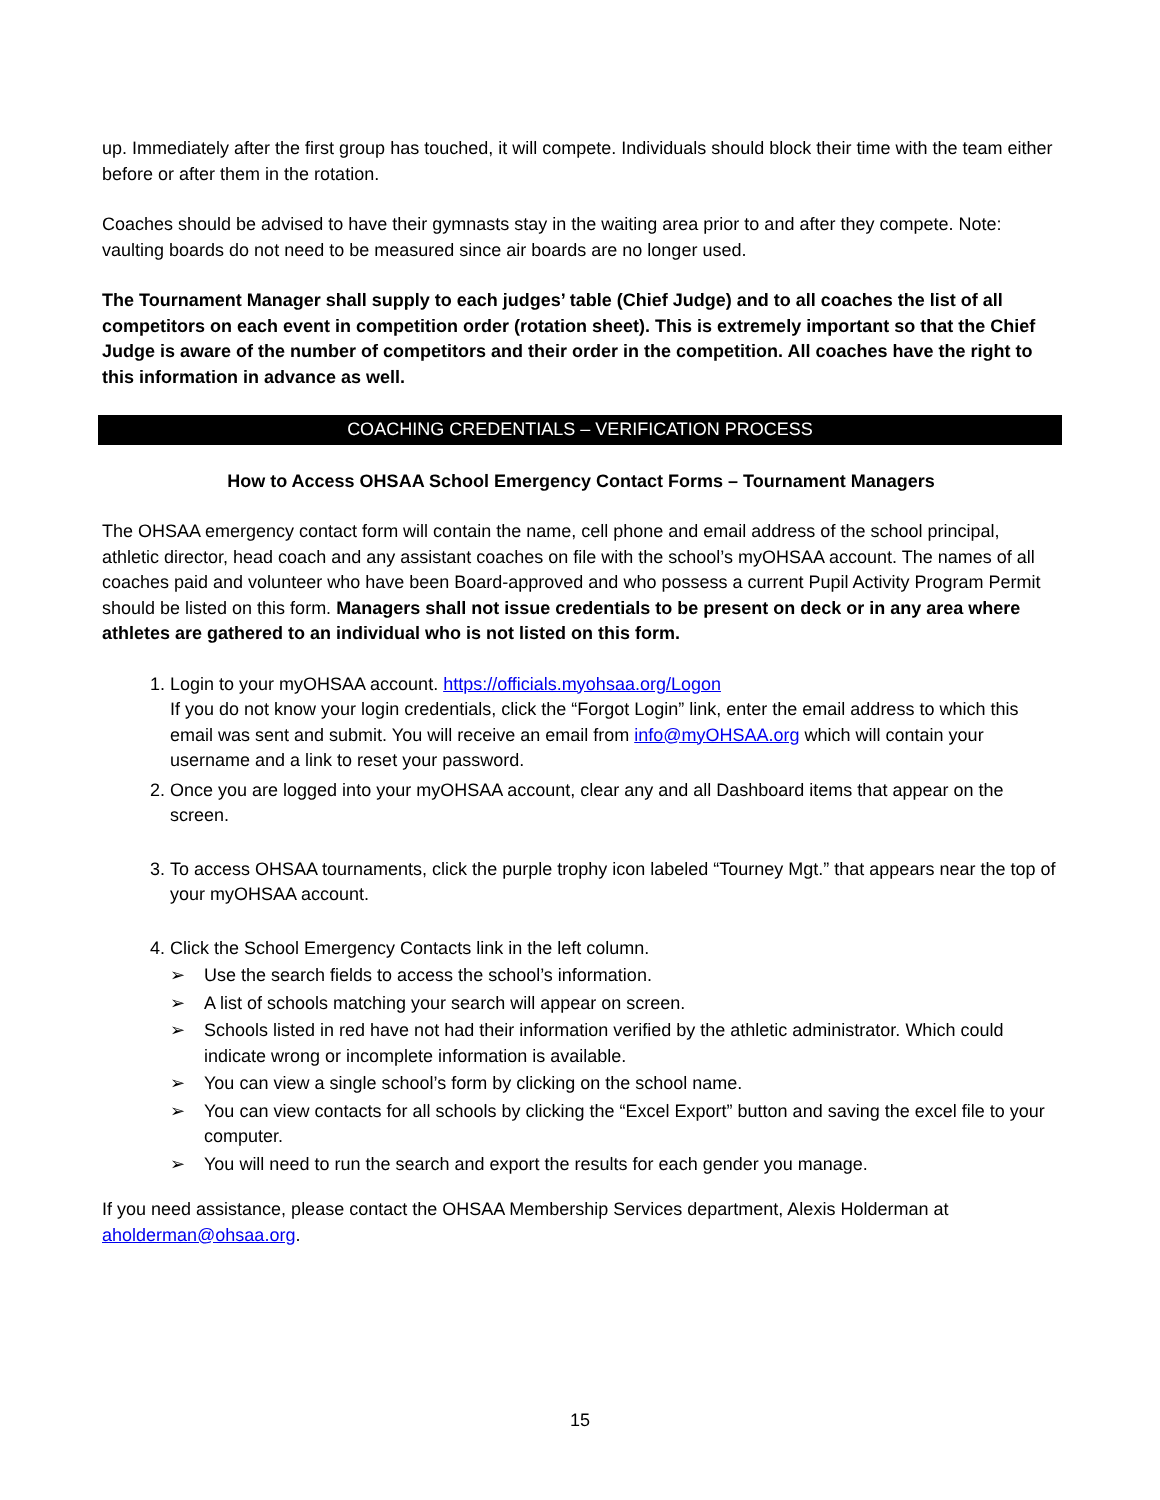up. Immediately after the first group has touched, it will compete. Individuals should block their time with the team either before or after them in the rotation.
Coaches should be advised to have their gymnasts stay in the waiting area prior to and after they compete. Note: vaulting boards do not need to be measured since air boards are no longer used.
The Tournament Manager shall supply to each judges’ table (Chief Judge) and to all coaches the list of all competitors on each event in competition order (rotation sheet). This is extremely important so that the Chief Judge is aware of the number of competitors and their order in the competition. All coaches have the right to this information in advance as well.
COACHING CREDENTIALS – VERIFICATION PROCESS
How to Access OHSAA School Emergency Contact Forms – Tournament Managers
The OHSAA emergency contact form will contain the name, cell phone and email address of the school principal, athletic director, head coach and any assistant coaches on file with the school’s myOHSAA account. The names of all coaches paid and volunteer who have been Board-approved and who possess a current Pupil Activity Program Permit should be listed on this form. Managers shall not issue credentials to be present on deck or in any area where athletes are gathered to an individual who is not listed on this form.
1. Login to your myOHSAA account. https://officials.myohsaa.org/Logon
If you do not know your login credentials, click the “Forgot Login” link, enter the email address to which this email was sent and submit. You will receive an email from info@myOHSAA.org which will contain your username and a link to reset your password.
2. Once you are logged into your myOHSAA account, clear any and all Dashboard items that appear on the screen.
3. To access OHSAA tournaments, click the purple trophy icon labeled “Tourney Mgt.” that appears near the top of your myOHSAA account.
4. Click the School Emergency Contacts link in the left column.
➢ Use the search fields to access the school’s information.
➢ A list of schools matching your search will appear on screen.
➢ Schools listed in red have not had their information verified by the athletic administrator. Which could indicate wrong or incomplete information is available.
➢ You can view a single school’s form by clicking on the school name.
➢ You can view contacts for all schools by clicking the “Excel Export” button and saving the excel file to your computer.
➢ You will need to run the search and export the results for each gender you manage.
If you need assistance, please contact the OHSAA Membership Services department, Alexis Holderman at aholderman@ohsaa.org.
15